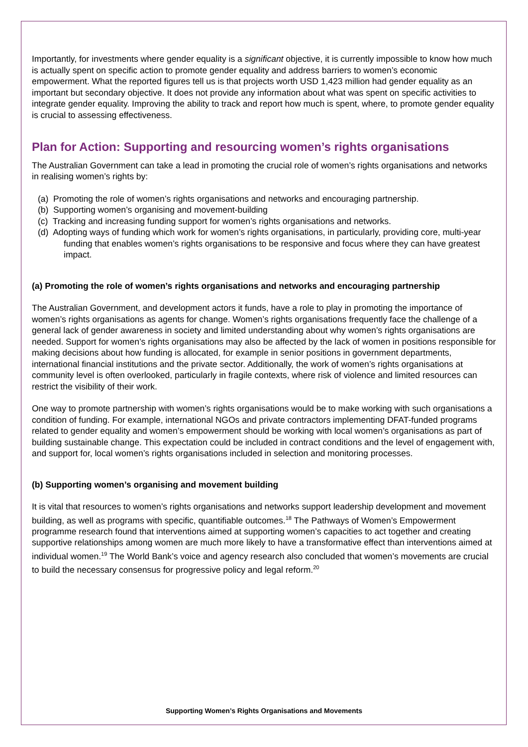Importantly, for investments where gender equality is a significant objective, it is currently impossible to know how much is actually spent on specific action to promote gender equality and address barriers to women’s economic empowerment. What the reported figures tell us is that projects worth USD 1,423 million had gender equality as an important but secondary objective. It does not provide any information about what was spent on specific activities to integrate gender equality. Improving the ability to track and report how much is spent, where, to promote gender equality is crucial to assessing effectiveness.
Plan for Action: Supporting and resourcing women’s rights organisations
The Australian Government can take a lead in promoting the crucial role of women’s rights organisations and networks in realising women’s rights by:
(a) Promoting the role of women’s rights organisations and networks and encouraging partnership.
(b) Supporting women’s organising and movement-building
(c) Tracking and increasing funding support for women’s rights organisations and networks.
(d) Adopting ways of funding which work for women’s rights organisations, in particularly, providing core, multi-year funding that enables women’s rights organisations to be responsive and focus where they can have greatest impact.
(a) Promoting the role of women’s rights organisations and networks and encouraging partnership
The Australian Government, and development actors it funds, have a role to play in promoting the importance of women’s rights organisations as agents for change. Women’s rights organisations frequently face the challenge of a general lack of gender awareness in society and limited understanding about why women’s rights organisations are needed. Support for women’s rights organisations may also be affected by the lack of women in positions responsible for making decisions about how funding is allocated, for example in senior positions in government departments, international financial institutions and the private sector. Additionally, the work of women’s rights organisations at community level is often overlooked, particularly in fragile contexts, where risk of violence and limited resources can restrict the visibility of their work.
One way to promote partnership with women’s rights organisations would be to make working with such organisations a condition of funding. For example, international NGOs and private contractors implementing DFAT-funded programs related to gender equality and women’s empowerment should be working with local women’s organisations as part of building sustainable change. This expectation could be included in contract conditions and the level of engagement with, and support for, local women’s rights organisations included in selection and monitoring processes.
(b) Supporting women’s organising and movement building
It is vital that resources to women’s rights organisations and networks support leadership development and movement building, as well as programs with specific, quantifiable outcomes.<sup>18</sup> The Pathways of Women’s Empowerment programme research found that interventions aimed at supporting women’s capacities to act together and creating supportive relationships among women are much more likely to have a transformative effect than interventions aimed at individual women.<sup>19</sup> The World Bank’s voice and agency research also concluded that women’s movements are crucial to build the necessary consensus for progressive policy and legal reform.<sup>20</sup>
Supporting Women’s Rights Organisations and Movements